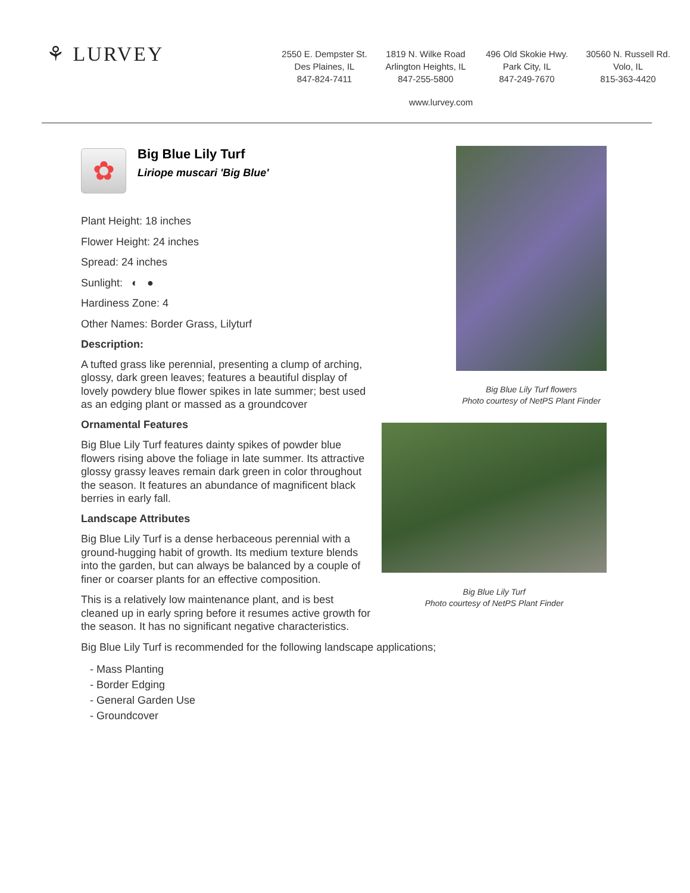⚘ LURVEY
2550 E. Dempster St.
Des Plaines, IL
847-824-7411
1819 N. Wilke Road
Arlington Heights, IL
847-255-5800
496 Old Skokie Hwy.
Park City, IL
847-249-7670
30560 N. Russell Rd.
Volo, IL
815-363-4420
www.lurvey.com
✿
Big Blue Lily Turf
Liriope muscari 'Big Blue'
Plant Height: 18 inches
Flower Height: 24 inches
Spread: 24 inches
Sunlight: ◐ ●
Hardiness Zone: 4
Other Names: Border Grass, Lilyturf
Description:
A tufted grass like perennial, presenting a clump of arching, glossy, dark green leaves; features a beautiful display of lovely powdery blue flower spikes in late summer; best used as an edging plant or massed as a groundcover
Ornamental Features
Big Blue Lily Turf features dainty spikes of powder blue flowers rising above the foliage in late summer. Its attractive glossy grassy leaves remain dark green in color throughout the season. It features an abundance of magnificent black berries in early fall.
Landscape Attributes
Big Blue Lily Turf is a dense herbaceous perennial with a ground-hugging habit of growth. Its medium texture blends into the garden, but can always be balanced by a couple of finer or coarser plants for an effective composition.
This is a relatively low maintenance plant, and is best cleaned up in early spring before it resumes active growth for the season. It has no significant negative characteristics.
Big Blue Lily Turf is recommended for the following landscape applications;
- Mass Planting
- Border Edging
- General Garden Use
- Groundcover
Big Blue Lily Turf flowers
Photo courtesy of NetPS Plant Finder
Big Blue Lily Turf
Photo courtesy of NetPS Plant Finder